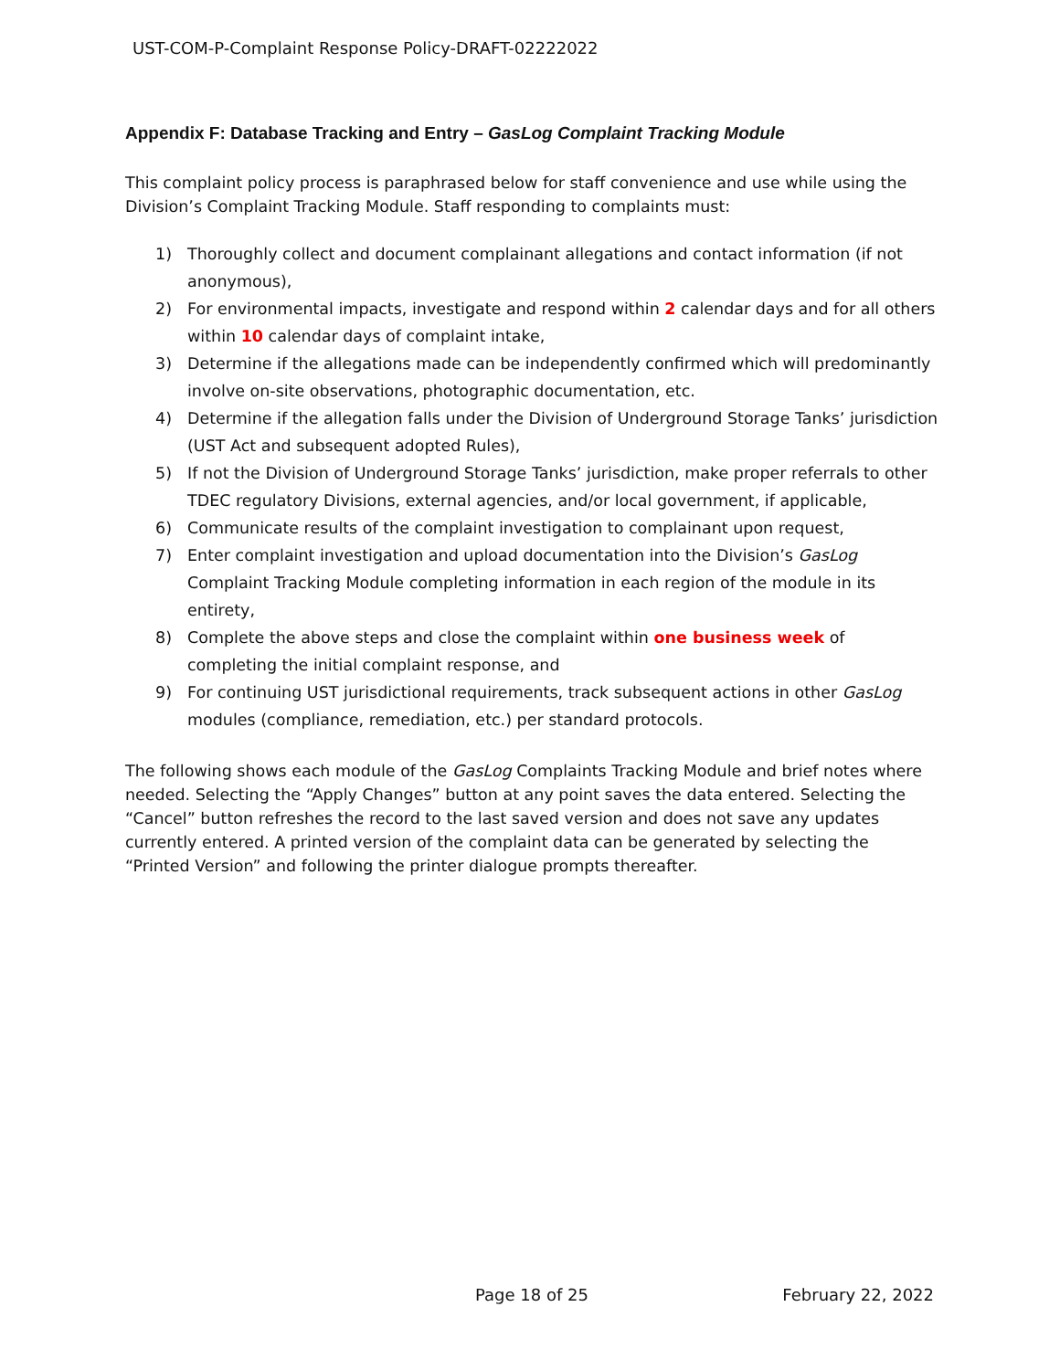UST-COM-P-Complaint Response Policy-DRAFT-02222022
Appendix F: Database Tracking and Entry – GasLog Complaint Tracking Module
This complaint policy process is paraphrased below for staff convenience and use while using the Division’s Complaint Tracking Module. Staff responding to complaints must:
1) Thoroughly collect and document complainant allegations and contact information (if not anonymous),
2) For environmental impacts, investigate and respond within 2 calendar days and for all others within 10 calendar days of complaint intake,
3) Determine if the allegations made can be independently confirmed which will predominantly involve on-site observations, photographic documentation, etc.
4) Determine if the allegation falls under the Division of Underground Storage Tanks’ jurisdiction (UST Act and subsequent adopted Rules),
5) If not the Division of Underground Storage Tanks’ jurisdiction, make proper referrals to other TDEC regulatory Divisions, external agencies, and/or local government, if applicable,
6) Communicate results of the complaint investigation to complainant upon request,
7) Enter complaint investigation and upload documentation into the Division’s GasLog Complaint Tracking Module completing information in each region of the module in its entirety,
8) Complete the above steps and close the complaint within one business week of completing the initial complaint response, and
9) For continuing UST jurisdictional requirements, track subsequent actions in other GasLog modules (compliance, remediation, etc.) per standard protocols.
The following shows each module of the GasLog Complaints Tracking Module and brief notes where needed. Selecting the “Apply Changes” button at any point saves the data entered. Selecting the “Cancel” button refreshes the record to the last saved version and does not save any updates currently entered. A printed version of the complaint data can be generated by selecting the “Printed Version” and following the printer dialogue prompts thereafter.
Page 18 of 25 February 22, 2022